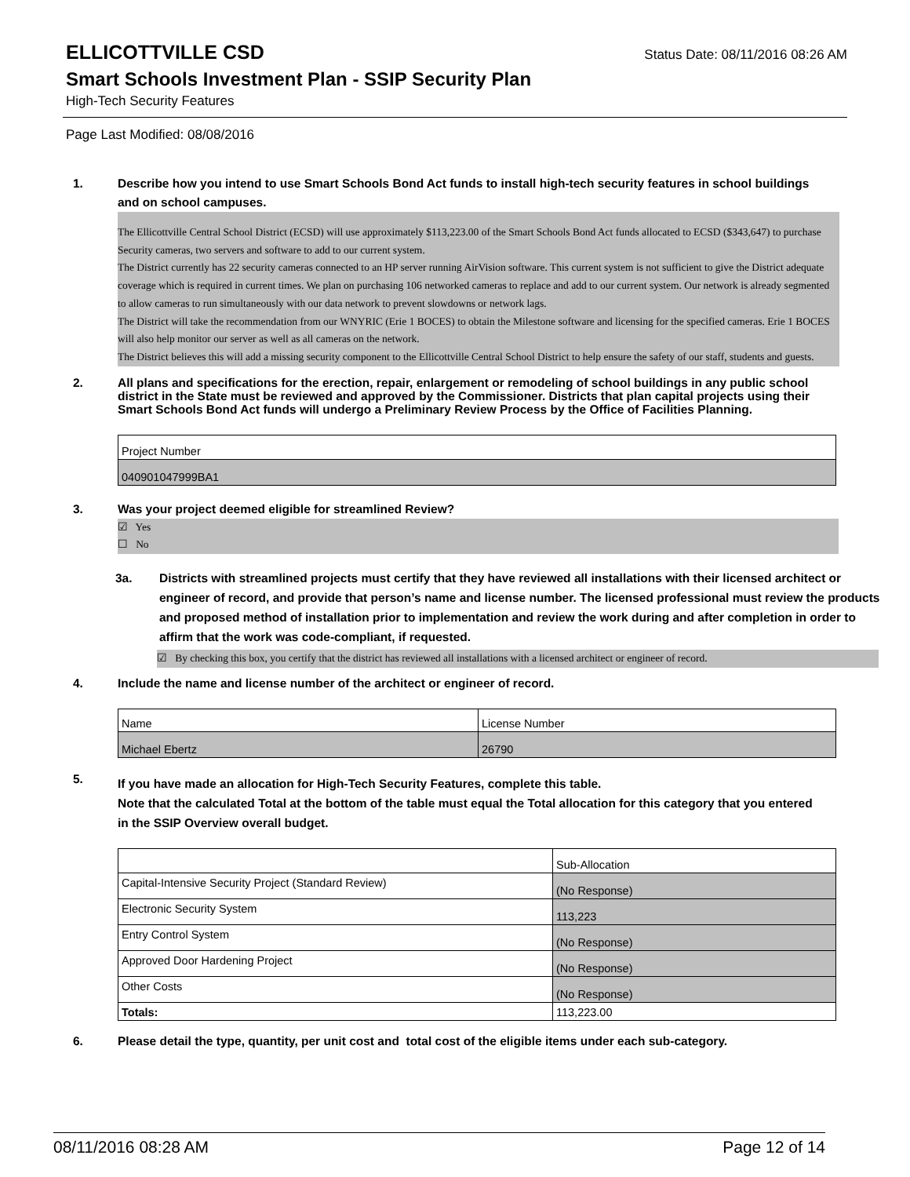ELLICOTTVILLE CSD
Status Date: 08/11/2016 08:26 AM
Smart Schools Investment Plan - SSIP Security Plan
High-Tech Security Features
Page Last Modified: 08/08/2016
1. Describe how you intend to use Smart Schools Bond Act funds to install high-tech security features in school buildings and on school campuses.
The Ellicottville Central School District (ECSD) will use approximately $113,223.00 of the Smart Schools Bond Act funds allocated to ECSD ($343,647) to purchase Security cameras, two servers and software to add to our current system.
The District currently has 22 security cameras connected to an HP server running AirVision software. This current system is not sufficient to give the District adequate coverage which is required in current times. We plan on purchasing 106 networked cameras to replace and add to our current system. Our network is already segmented to allow cameras to run simultaneously with our data network to prevent slowdowns or network lags.
The District will take the recommendation from our WNYRIC (Erie 1 BOCES) to obtain the Milestone software and licensing for the specified cameras. Erie 1 BOCES will also help monitor our server as well as all cameras on the network.
The District believes this will add a missing security component to the Ellicottville Central School District to help ensure the safety of our staff, students and guests.
2. All plans and specifications for the erection, repair, enlargement or remodeling of school buildings in any public school district in the State must be reviewed and approved by the Commissioner. Districts that plan capital projects using their Smart Schools Bond Act funds will undergo a Preliminary Review Process by the Office of Facilities Planning.
| Project Number |
| 040901047999BA1 |
3. Was your project deemed eligible for streamlined Review?
☑ Yes
☐ No
3a. Districts with streamlined projects must certify that they have reviewed all installations with their licensed architect or engineer of record, and provide that person’s name and license number. The licensed professional must review the products and proposed method of installation prior to implementation and review the work during and after completion in order to affirm that the work was code-compliant, if requested.
☑ By checking this box, you certify that the district has reviewed all installations with a licensed architect or engineer of record.
4. Include the name and license number of the architect or engineer of record.
| Name | License Number |
| Michael Ebertz | 26790 |
5.
If you have made an allocation for High-Tech Security Features, complete this table.
Note that the calculated Total at the bottom of the table must equal the Total allocation for this category that you entered in the SSIP Overview overall budget.
| | Sub-Allocation |
| Capital-Intensive Security Project (Standard Review) | (No Response) |
| Electronic Security System | 113,223 |
| Entry Control System | (No Response) |
| Approved Door Hardening Project | (No Response) |
| Other Costs | (No Response) |
| Totals: | 113,223.00 |
6. Please detail the type, quantity, per unit cost and total cost of the eligible items under each sub-category.
08/11/2016 08:28 AM Page 12 of 14